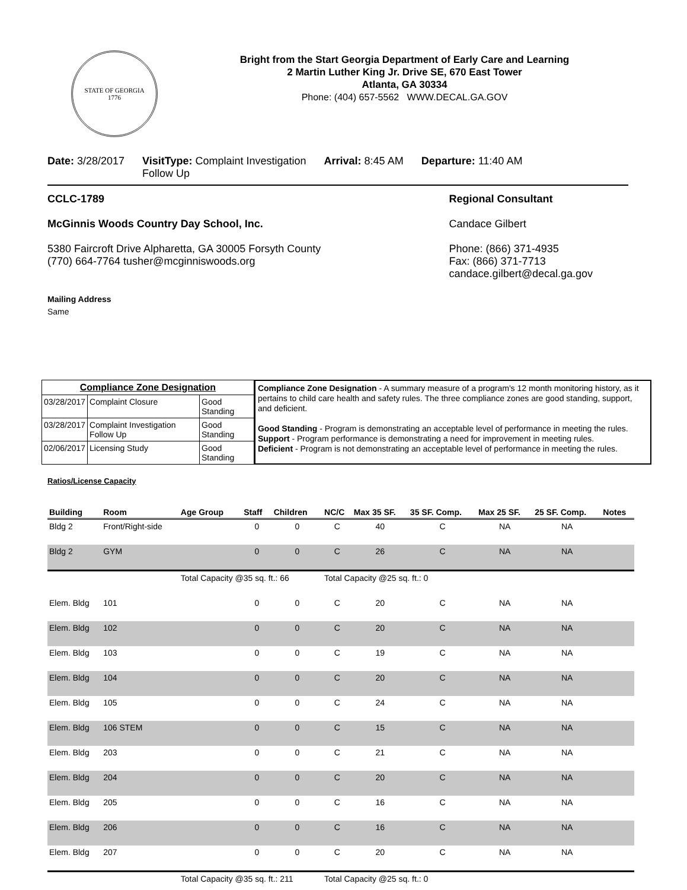STATE OF GEORGIA
1776
Bright from the Start Georgia Department of Early Care and Learning
2 Martin Luther King Jr. Drive SE, 670 East Tower
Atlanta, GA 30334
Phone: (404) 657-5562 WWW.DECAL.GA.GOV
Date: 3/28/2017 VisitType: Complaint Investigation
Follow Up
Arrival: 8:45 AM Departure: 11:40 AM
CCLC-1789
McGinnis Woods Country Day School, Inc.
5380 Faircroft Drive Alpharetta, GA 30005 Forsyth County
(770) 664-7764 tusher@mcginniswoods.org
Mailing Address
Same
Regional Consultant
Candace Gilbert
Phone: (866) 371-4935
Fax: (866) 371-7713
candace.gilbert@decal.ga.gov
| Compliance Zone Designation | | |
| --- | --- | --- |
| 03/28/2017 | Complaint Closure | Good Standing |
| 03/28/2017 | Complaint Investigation Follow Up | Good Standing |
| 02/06/2017 | Licensing Study | Good Standing |
Compliance Zone Designation - A summary measure of a program's 12 month monitoring history, as it pertains to child care health and safety rules. The three compliance zones are good standing, support, and deficient.
Good Standing - Program is demonstrating an acceptable level of performance in meeting the rules.
Support - Program performance is demonstrating a need for improvement in meeting rules.
Deficient - Program is not demonstrating an acceptable level of performance in meeting the rules.
Ratios/License Capacity
| Building | Room | Age Group | Staff | Children | NC/C | Max 35 SF. | 35 SF. Comp. | Max 25 SF. | 25 SF. Comp. | Notes |
| --- | --- | --- | --- | --- | --- | --- | --- | --- | --- | --- |
| Bldg 2 | Front/Right-side | | 0 | 0 | C | 40 | C | NA | NA | |
| Bldg 2 | GYM | | 0 | 0 | C | 26 | C | NA | NA | |
| | | Total Capacity @35 sq. ft.: 66 | | | Total Capacity @25 sq. ft.: 0 | | | | | |
| Elem. Bldg | 101 | | 0 | 0 | C | 20 | C | NA | NA | |
| Elem. Bldg | 102 | | 0 | 0 | C | 20 | C | NA | NA | |
| Elem. Bldg | 103 | | 0 | 0 | C | 19 | C | NA | NA | |
| Elem. Bldg | 104 | | 0 | 0 | C | 20 | C | NA | NA | |
| Elem. Bldg | 105 | | 0 | 0 | C | 24 | C | NA | NA | |
| Elem. Bldg | 106 STEM | | 0 | 0 | C | 15 | C | NA | NA | |
| Elem. Bldg | 203 | | 0 | 0 | C | 21 | C | NA | NA | |
| Elem. Bldg | 204 | | 0 | 0 | C | 20 | C | NA | NA | |
| Elem. Bldg | 205 | | 0 | 0 | C | 16 | C | NA | NA | |
| Elem. Bldg | 206 | | 0 | 0 | C | 16 | C | NA | NA | |
| Elem. Bldg | 207 | | 0 | 0 | C | 20 | C | NA | NA | |
| | | Total Capacity @35 sq. ft.: 211 | | | Total Capacity @25 sq. ft.: 0 | | | | | |